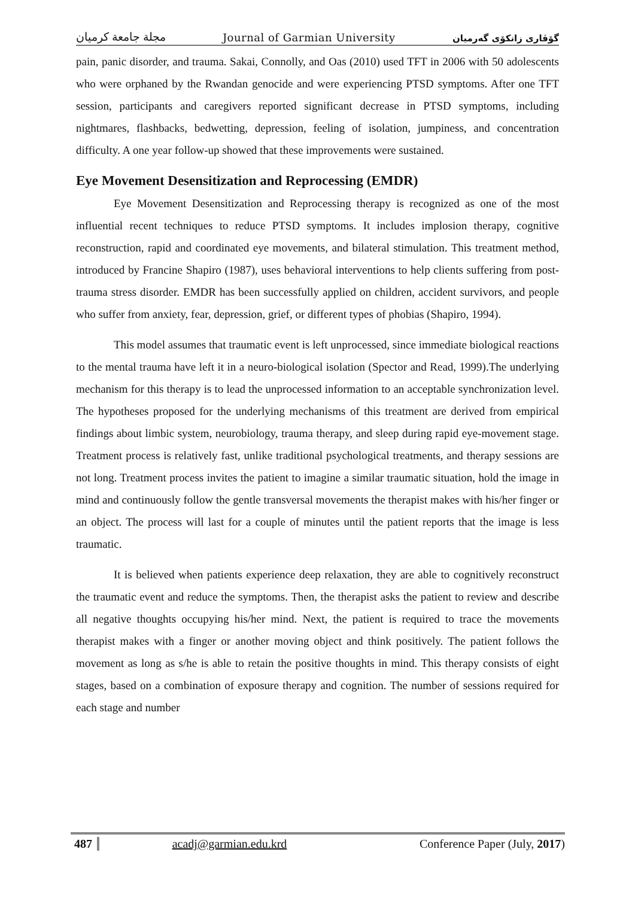مجلة جامعة كرميان Journal of Garmian University گۆڤاری زانكۆی گەرمیان
pain, panic disorder, and trauma. Sakai, Connolly, and Oas (2010) used TFT in 2006 with 50 adolescents who were orphaned by the Rwandan genocide and were experiencing PTSD symptoms. After one TFT session, participants and caregivers reported significant decrease in PTSD symptoms, including nightmares, flashbacks, bedwetting, depression, feeling of isolation, jumpiness, and concentration difficulty. A one year follow-up showed that these improvements were sustained.
Eye Movement Desensitization and Reprocessing (EMDR)
Eye Movement Desensitization and Reprocessing therapy is recognized as one of the most influential recent techniques to reduce PTSD symptoms. It includes implosion therapy, cognitive reconstruction, rapid and coordinated eye movements, and bilateral stimulation. This treatment method, introduced by Francine Shapiro (1987), uses behavioral interventions to help clients suffering from post-trauma stress disorder. EMDR has been successfully applied on children, accident survivors, and people who suffer from anxiety, fear, depression, grief, or different types of phobias (Shapiro, 1994).
This model assumes that traumatic event is left unprocessed, since immediate biological reactions to the mental trauma have left it in a neuro-biological isolation (Spector and Read, 1999).The underlying mechanism for this therapy is to lead the unprocessed information to an acceptable synchronization level. The hypotheses proposed for the underlying mechanisms of this treatment are derived from empirical findings about limbic system, neurobiology, trauma therapy, and sleep during rapid eye-movement stage. Treatment process is relatively fast, unlike traditional psychological treatments, and therapy sessions are not long. Treatment process invites the patient to imagine a similar traumatic situation, hold the image in mind and continuously follow the gentle transversal movements the therapist makes with his/her finger or an object. The process will last for a couple of minutes until the patient reports that the image is less traumatic.
It is believed when patients experience deep relaxation, they are able to cognitively reconstruct the traumatic event and reduce the symptoms. Then, the therapist asks the patient to review and describe all negative thoughts occupying his/her mind. Next, the patient is required to trace the movements therapist makes with a finger or another moving object and think positively. The patient follows the movement as long as s/he is able to retain the positive thoughts in mind. This therapy consists of eight stages, based on a combination of exposure therapy and cognition. The number of sessions required for each stage and number
487 acadj@garmian.edu.krd Conference Paper (July, 2017)